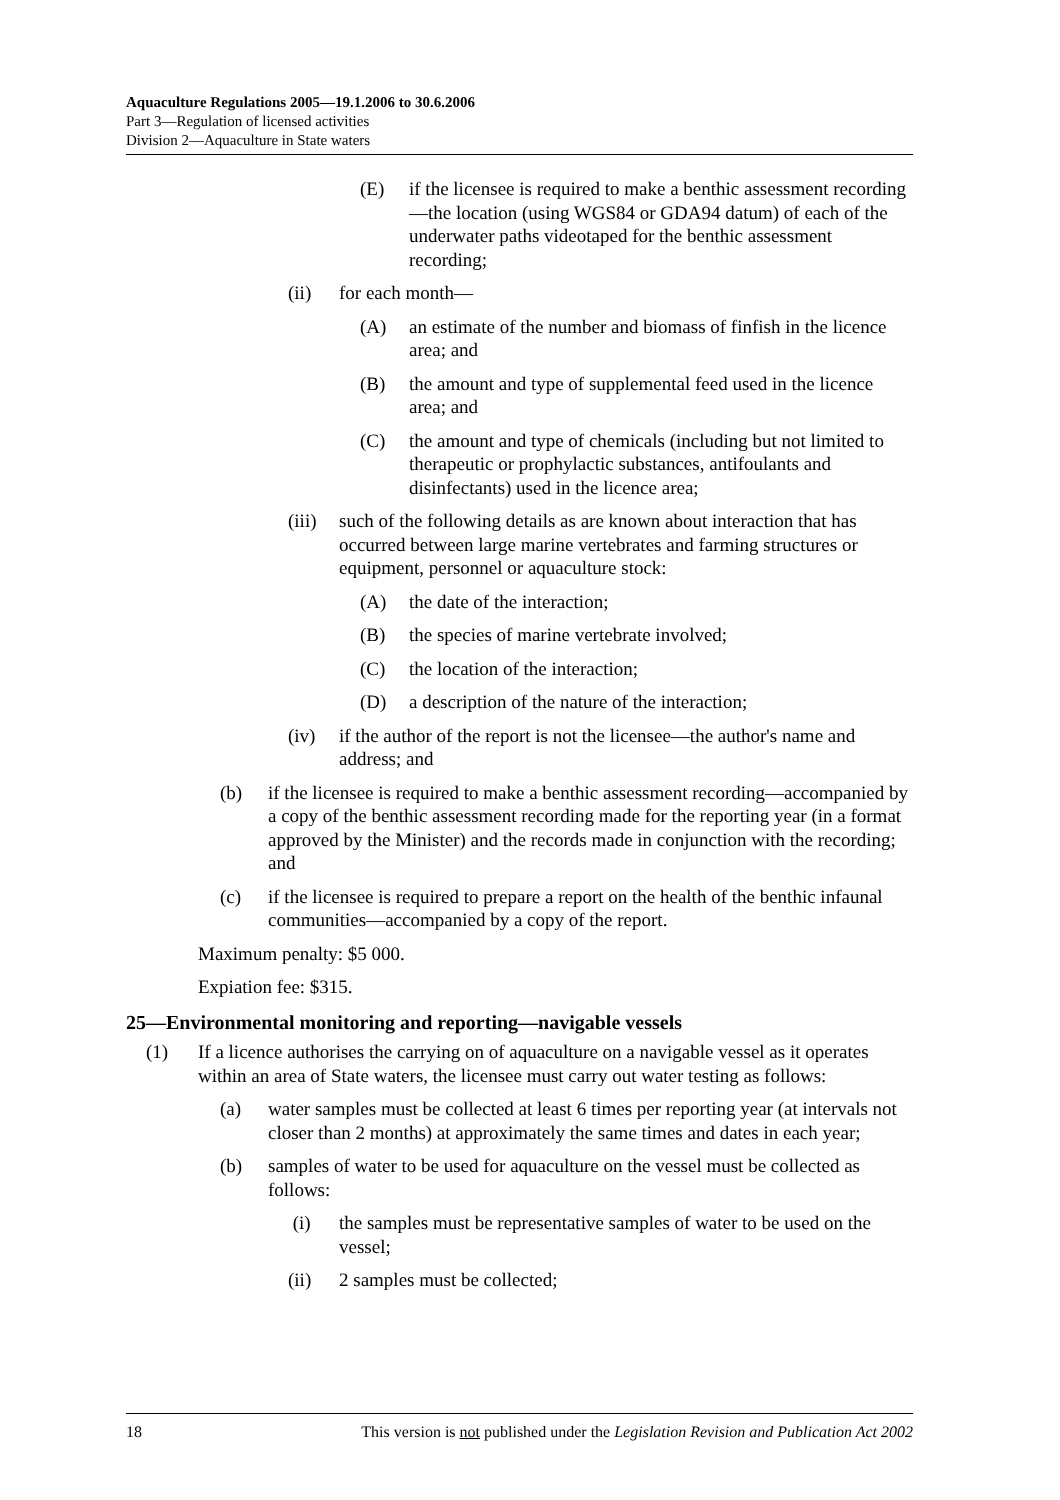Aquaculture Regulations 2005—19.1.2006 to 30.6.2006
Part 3—Regulation of licensed activities
Division 2—Aquaculture in State waters
(E) if the licensee is required to make a benthic assessment recording—the location (using WGS84 or GDA94 datum) of each of the underwater paths videotaped for the benthic assessment recording;
(ii) for each month—
(A) an estimate of the number and biomass of finfish in the licence area; and
(B) the amount and type of supplemental feed used in the licence area; and
(C) the amount and type of chemicals (including but not limited to therapeutic or prophylactic substances, antifoulants and disinfectants) used in the licence area;
(iii) such of the following details as are known about interaction that has occurred between large marine vertebrates and farming structures or equipment, personnel or aquaculture stock:
(A) the date of the interaction;
(B) the species of marine vertebrate involved;
(C) the location of the interaction;
(D) a description of the nature of the interaction;
(iv) if the author of the report is not the licensee—the author's name and address; and
(b) if the licensee is required to make a benthic assessment recording—accompanied by a copy of the benthic assessment recording made for the reporting year (in a format approved by the Minister) and the records made in conjunction with the recording; and
(c) if the licensee is required to prepare a report on the health of the benthic infaunal communities—accompanied by a copy of the report.
Maximum penalty: $5 000.
Expiation fee: $315.
25—Environmental monitoring and reporting—navigable vessels
(1) If a licence authorises the carrying on of aquaculture on a navigable vessel as it operates within an area of State waters, the licensee must carry out water testing as follows:
(a) water samples must be collected at least 6 times per reporting year (at intervals not closer than 2 months) at approximately the same times and dates in each year;
(b) samples of water to be used for aquaculture on the vessel must be collected as follows:
(i) the samples must be representative samples of water to be used on the vessel;
(ii) 2 samples must be collected;
18 This version is not published under the Legislation Revision and Publication Act 2002